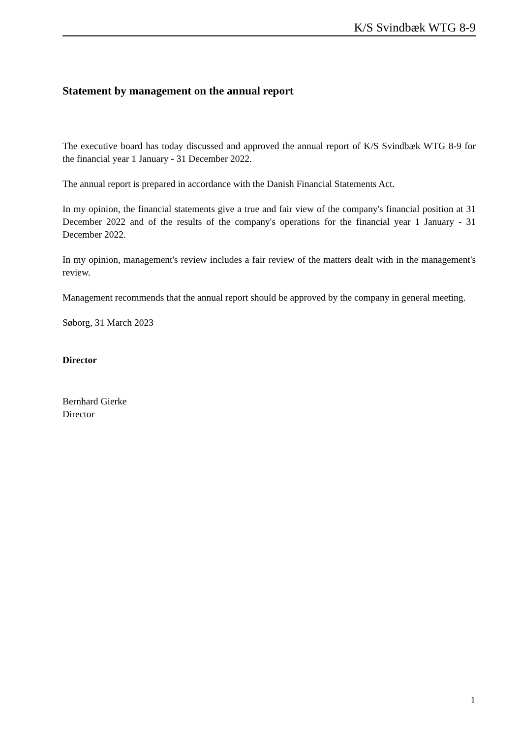K/S Svindbæk WTG 8-9
Statement by management on the annual report
The executive board has today discussed and approved the annual report of K/S Svindbæk WTG 8-9 for the financial year 1 January - 31 December 2022.
The annual report is prepared in accordance with the Danish Financial Statements Act.
In my opinion, the financial statements give a true and fair view of the company's financial position at 31 December 2022 and of the results of the company's operations for the financial year 1 January - 31 December 2022.
In my opinion, management's review includes a fair review of the matters dealt with in the management's review.
Management recommends that the annual report should be approved by the company in general meeting.
Søborg, 31 March 2023
Director
Bernhard Gierke
Director
1